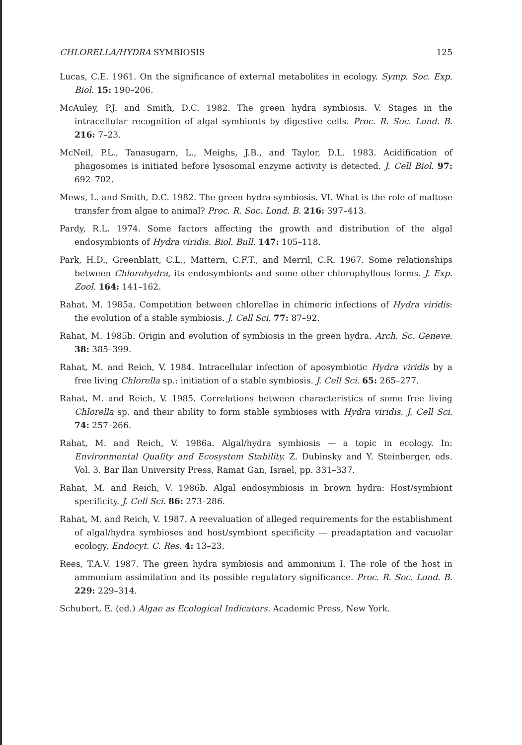CHLORELLA/HYDRA SYMBIOSIS 125
Lucas, C.E. 1961. On the significance of external metabolites in ecology. Symp. Soc. Exp. Biol. 15: 190–206.
McAuley, P.J. and Smith, D.C. 1982. The green hydra symbiosis. V. Stages in the intracellular recognition of algal symbionts by digestive cells. Proc. R. Soc. Lond. B. 216: 7–23.
McNeil, P.L., Tanasugarn, L., Meighs, J.B., and Taylor, D.L. 1983. Acidification of phagosomes is initiated before lysosomal enzyme activity is detected. J. Cell Biol. 97: 692–702.
Mews, L. and Smith, D.C. 1982. The green hydra symbiosis. VI. What is the role of maltose transfer from algae to animal? Proc. R. Soc. Lond. B. 216: 397–413.
Pardy, R.L. 1974. Some factors affecting the growth and distribution of the algal endosymbionts of Hydra viridis. Biol. Bull. 147: 105–118.
Park, H.D., Greenblatt, C.L., Mattern, C.F.T., and Merril, C.R. 1967. Some relationships between Chlorohydra, its endosymbionts and some other chlorophyllous forms. J. Exp. Zool. 164: 141–162.
Rahat, M. 1985a. Competition between chlorellae in chimeric infections of Hydra viridis: the evolution of a stable symbiosis. J. Cell Sci. 77: 87–92.
Rahat, M. 1985b. Origin and evolution of symbiosis in the green hydra. Arch. Sc. Geneve. 38: 385–399.
Rahat, M. and Reich, V. 1984. Intracellular infection of aposymbiotic Hydra viridis by a free living Chlorella sp.: initiation of a stable symbiosis. J. Cell Sci. 65: 265–277.
Rahat, M. and Reich, V. 1985. Correlations between characteristics of some free living Chlorella sp. and their ability to form stable symbioses with Hydra viridis. J. Cell Sci. 74: 257–266.
Rahat, M. and Reich, V. 1986a. Algal/hydra symbiosis — a topic in ecology. In: Environmental Quality and Ecosystem Stability. Z. Dubinsky and Y. Steinberger, eds. Vol. 3. Bar Ilan University Press, Ramat Gan, Israel, pp. 331–337.
Rahat, M. and Reich, V. 1986b. Algal endosymbiosis in brown hydra: Host/symbiont specificity. J. Cell Sci. 86: 273–286.
Rahat, M. and Reich, V. 1987. A reevaluation of alleged requirements for the establishment of algal/hydra symbioses and host/symbiont specificity — preadaptation and vacuolar ecology. Endocyt. C. Res. 4: 13–23.
Rees, T.A.V. 1987. The green hydra symbiosis and ammonium I. The role of the host in ammonium assimilation and its possible regulatory significance. Proc. R. Soc. Lond. B. 229: 229–314.
Schubert, E. (ed.) Algae as Ecological Indicators. Academic Press, New York.